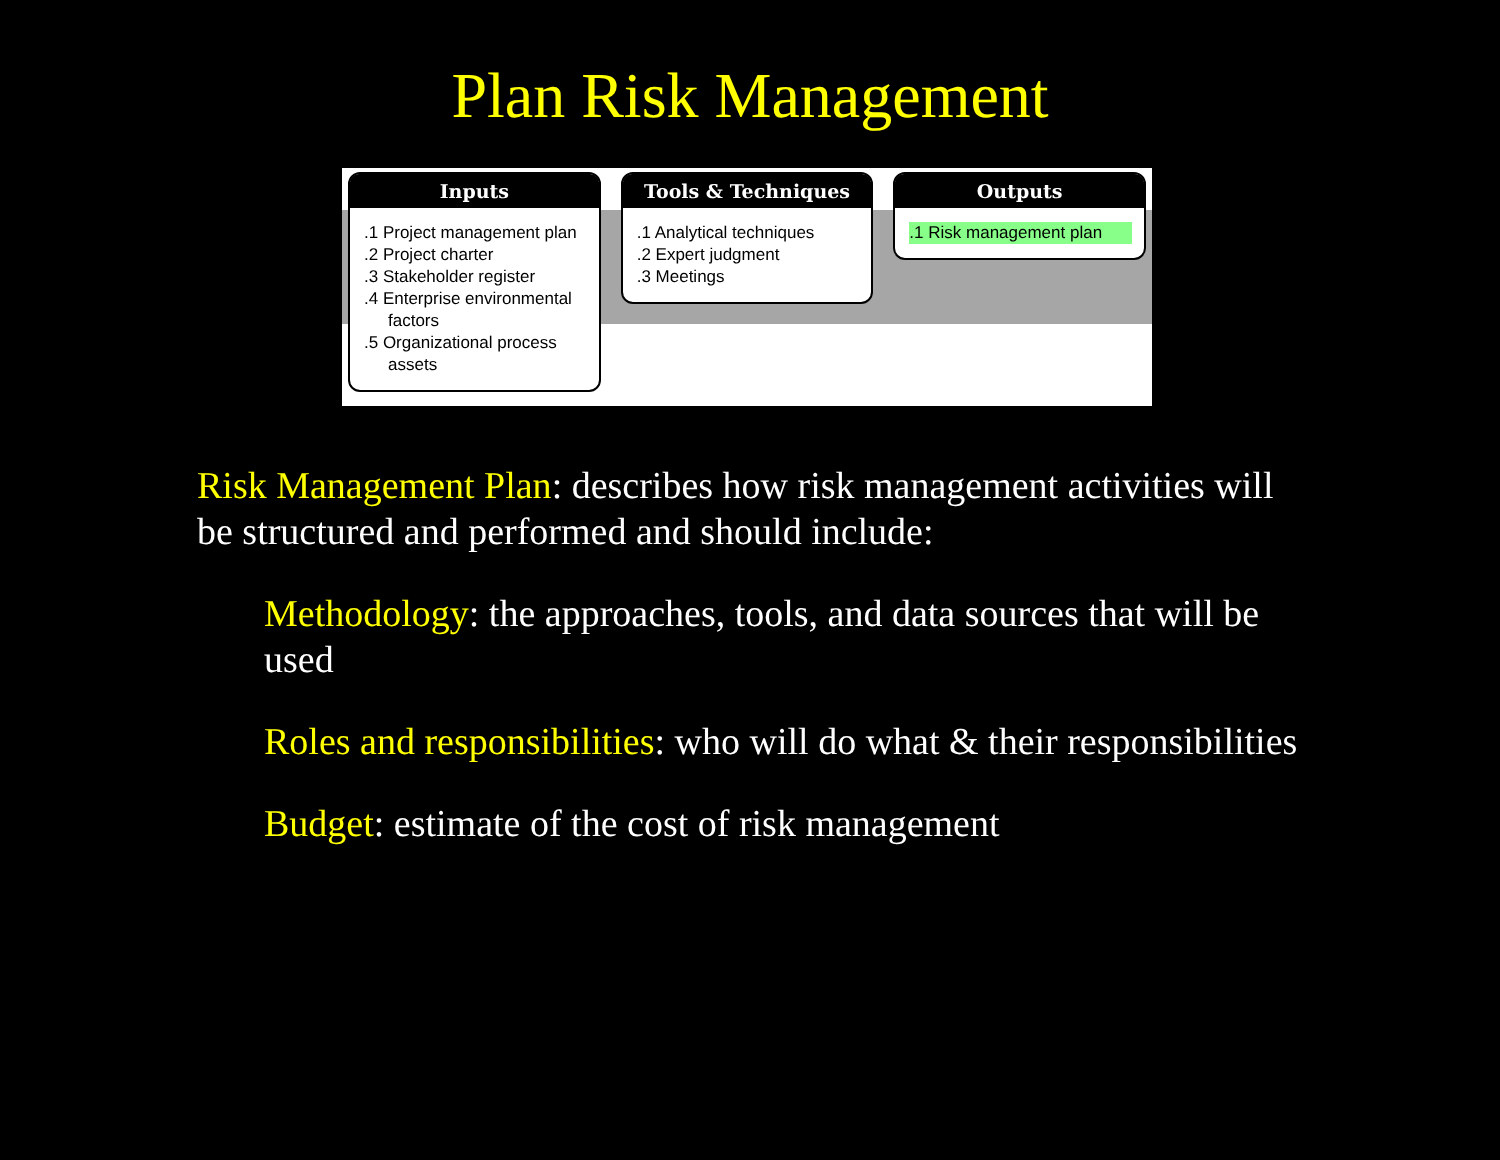Plan Risk Management
Inputs
.1 Project management plan
.2 Project charter
.3 Stakeholder register
.4 Enterprise environmental factors
.5 Organizational process assets
Tools & Techniques
.1 Analytical techniques
.2 Expert judgment
.3 Meetings
Outputs
.1 Risk management plan
Risk Management Plan: describes how risk management activities will be structured and performed and should include:
Methodology: the approaches, tools, and data sources that will be used
Roles and responsibilities: who will do what & their responsibilities
Budget: estimate of the cost of risk management